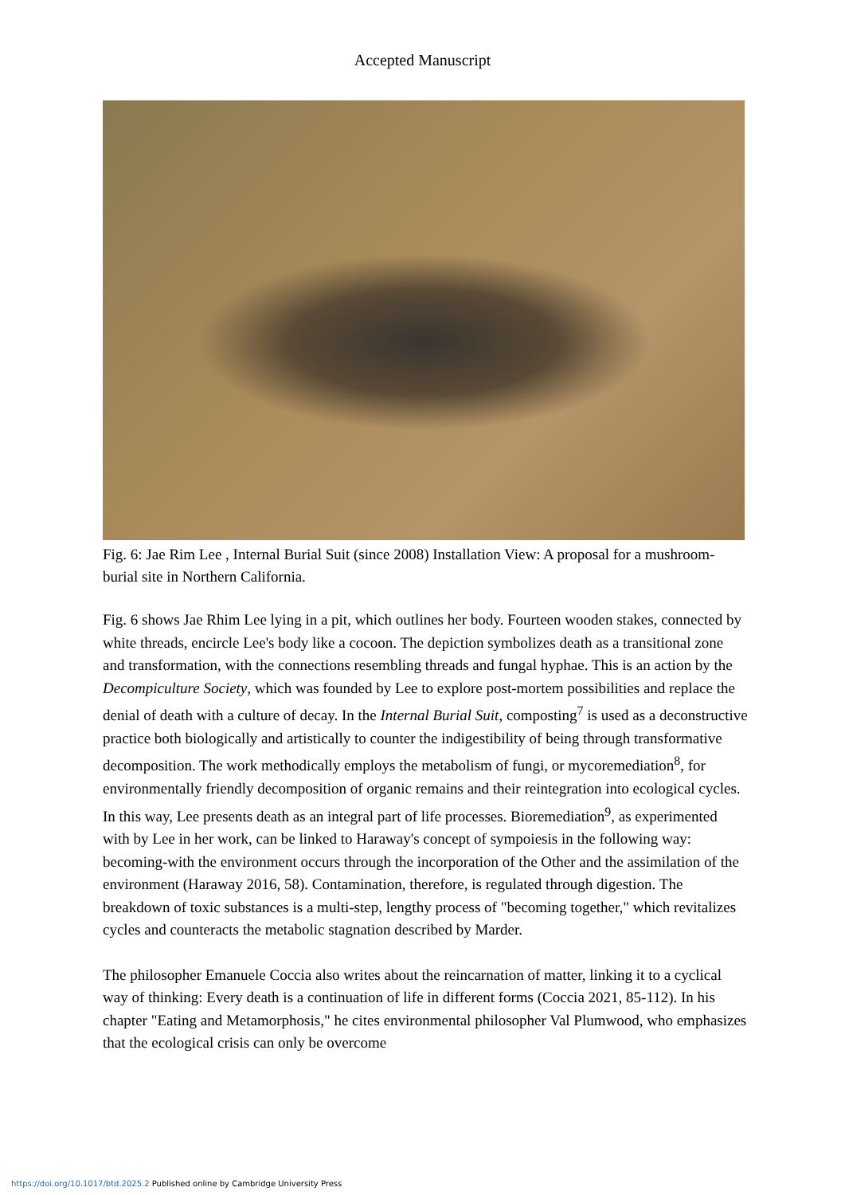Accepted Manuscript
Fig. 6: Jae Rim Lee , Internal Burial Suit (since 2008) Installation View: A proposal for a mushroom-burial site in Northern California.
Fig. 6 shows Jae Rhim Lee lying in a pit, which outlines her body. Fourteen wooden stakes, connected by white threads, encircle Lee's body like a cocoon. The depiction symbolizes death as a transitional zone and transformation, with the connections resembling threads and fungal hyphae. This is an action by the Decompiculture Society, which was founded by Lee to explore post-mortem possibilities and replace the denial of death with a culture of decay. In the Internal Burial Suit, composting<sup>7</sup> is used as a deconstructive practice both biologically and artistically to counter the indigestibility of being through transformative decomposition. The work methodically employs the metabolism of fungi, or mycoremediation<sup>8</sup>, for environmentally friendly decomposition of organic remains and their reintegration into ecological cycles. In this way, Lee presents death as an integral part of life processes. Bioremediation<sup>9</sup>, as experimented with by Lee in her work, can be linked to Haraway's concept of sympoiesis in the following way: becoming-with the environment occurs through the incorporation of the Other and the assimilation of the environment (Haraway 2016, 58). Contamination, therefore, is regulated through digestion. The breakdown of toxic substances is a multi-step, lengthy process of "becoming together," which revitalizes cycles and counteracts the metabolic stagnation described by Marder.
The philosopher Emanuele Coccia also writes about the reincarnation of matter, linking it to a cyclical way of thinking: Every death is a continuation of life in different forms (Coccia 2021, 85-112). In his chapter "Eating and Metamorphosis," he cites environmental philosopher Val Plumwood, who emphasizes that the ecological crisis can only be overcome
https://doi.org/10.1017/btd.2025.2 Published online by Cambridge University Press